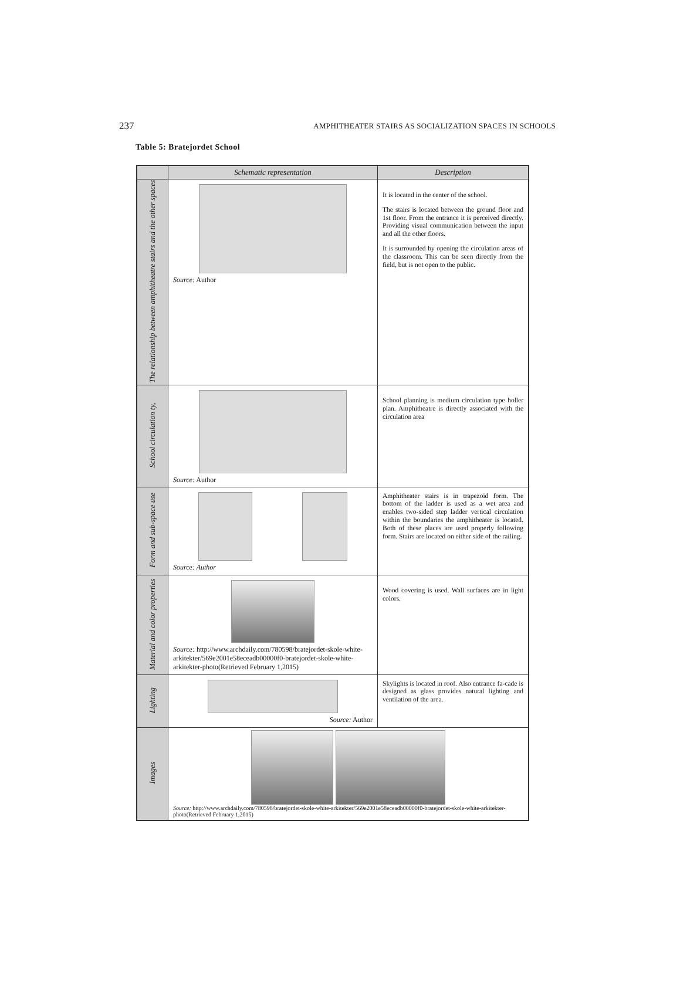237 AMPHITHEATER STAIRS AS SOCIALIZATION SPACES IN SCHOOLS
Table 5: Bratejordet School
| | Schematic representation | Description |
| --- | --- | --- |
| The relationship between amphitheatre stairs and the other spaces | Source: Author | It is located in the center of the school. The stairs is located between the ground floor and 1st floor. From the entrance it is perceived directly. Providing visual communication between the input and all the other floors. It is surrounded by opening the circulation areas of the classroom. This can be seen directly from the field, but is not open to the public. |
| School circulation ty, | Source: Author | School planning is medium circulation type holler plan. Amphitheatre is directly associated with the circulation area |
| Form and sub-space use | Source: Author | Amphitheater stairs is in trapezoid form. The bottom of the ladder is used as a wet area and enables two-sided step ladder vertical circulation within the boundaries the amphitheater is located. Both of these places are used properly following form. Stairs are located on either side of the railing. |
| Material and color properties | Source: http://www.archdaily.com/780598/bratejordet-skole-white-arkitekter/569e2001e58eceadb00000f0-bratejordet-skole-white-arkitekter-photo(Retrieved February 1,2015) | Wood covering is used. Wall surfaces are in light colors. |
| Lighting | Source: Author | Skylights is located in roof. Also entrance fa-cade is designed as glass provides natural lighting and ventilation of the area. |
| Images | Source: http://www.archdaily.com/780598/bratejordet-skole-white-arkitekter/569e2001e58eceadb00000f0-bratejordet-skole-white-arkitekter-photo(Retrieved February 1,2015) | |